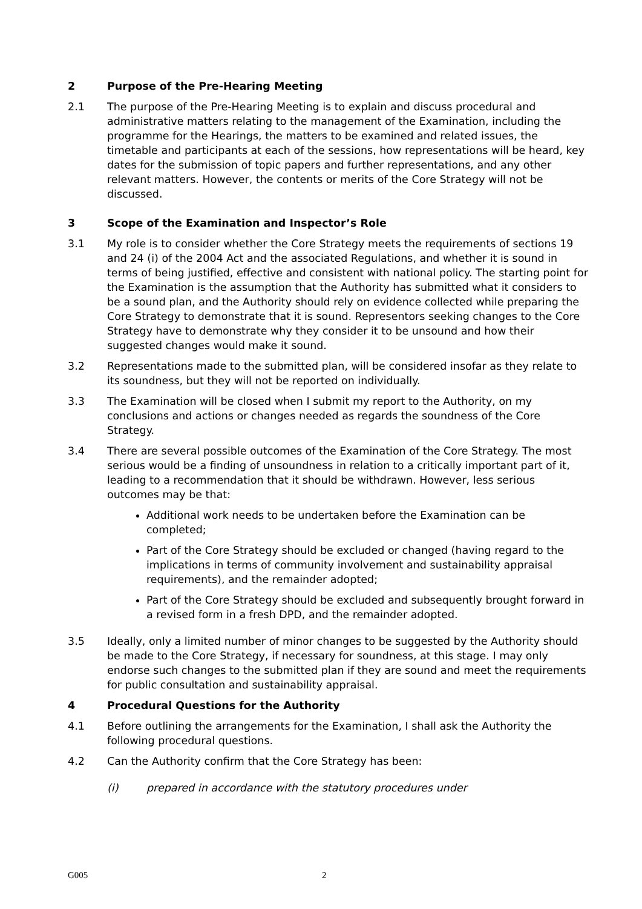2 Purpose of the Pre-Hearing Meeting
2.1 The purpose of the Pre-Hearing Meeting is to explain and discuss procedural and administrative matters relating to the management of the Examination, including the programme for the Hearings, the matters to be examined and related issues, the timetable and participants at each of the sessions, how representations will be heard, key dates for the submission of topic papers and further representations, and any other relevant matters. However, the contents or merits of the Core Strategy will not be discussed.
3 Scope of the Examination and Inspector’s Role
3.1 My role is to consider whether the Core Strategy meets the requirements of sections 19 and 24 (i) of the 2004 Act and the associated Regulations, and whether it is sound in terms of being justified, effective and consistent with national policy. The starting point for the Examination is the assumption that the Authority has submitted what it considers to be a sound plan, and the Authority should rely on evidence collected while preparing the Core Strategy to demonstrate that it is sound. Representors seeking changes to the Core Strategy have to demonstrate why they consider it to be unsound and how their suggested changes would make it sound.
3.2 Representations made to the submitted plan, will be considered insofar as they relate to its soundness, but they will not be reported on individually.
3.3 The Examination will be closed when I submit my report to the Authority, on my conclusions and actions or changes needed as regards the soundness of the Core Strategy.
3.4 There are several possible outcomes of the Examination of the Core Strategy. The most serious would be a finding of unsoundness in relation to a critically important part of it, leading to a recommendation that it should be withdrawn. However, less serious outcomes may be that:
Additional work needs to be undertaken before the Examination can be completed;
Part of the Core Strategy should be excluded or changed (having regard to the implications in terms of community involvement and sustainability appraisal requirements), and the remainder adopted;
Part of the Core Strategy should be excluded and subsequently brought forward in a revised form in a fresh DPD, and the remainder adopted.
3.5 Ideally, only a limited number of minor changes to be suggested by the Authority should be made to the Core Strategy, if necessary for soundness, at this stage. I may only endorse such changes to the submitted plan if they are sound and meet the requirements for public consultation and sustainability appraisal.
4 Procedural Questions for the Authority
4.1 Before outlining the arrangements for the Examination, I shall ask the Authority the following procedural questions.
4.2 Can the Authority confirm that the Core Strategy has been:
(i) prepared in accordance with the statutory procedures under
G005 2